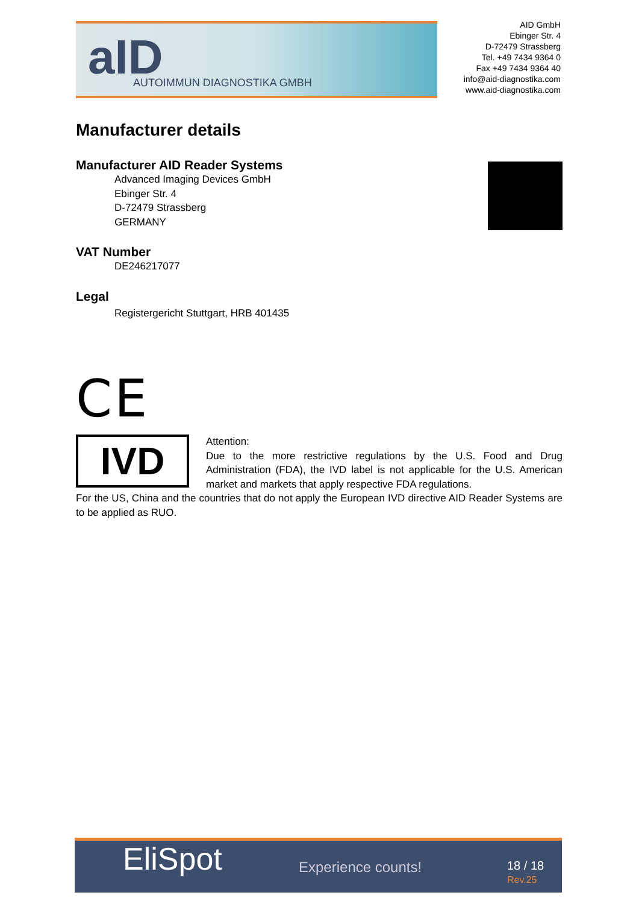aID AUTOIMMUN DIAGNOSTIKA GMBH
AID GmbH
Ebinger Str. 4
D-72479 Strassberg
Tel. +49 7434 9364 0
Fax +49 7434 9364 40
info@aid-diagnostika.com
www.aid-diagnostika.com
Manufacturer details
Manufacturer AID Reader Systems
Advanced Imaging Devices GmbH
Ebinger Str. 4
D-72479 Strassberg
GERMANY
VAT Number
DE246217077
Legal
Registergericht Stuttgart, HRB 401435
CE
IVD
Attention:
Due to the more restrictive regulations by the U.S. Food and Drug Administration (FDA), the IVD label is not applicable for the U.S. American market and markets that apply respective FDA regulations.
For the US, China and the countries that do not apply the European IVD directive AID Reader Systems are to be applied as RUO.
EliSpot Experience counts! 18 / 18
Rev.25